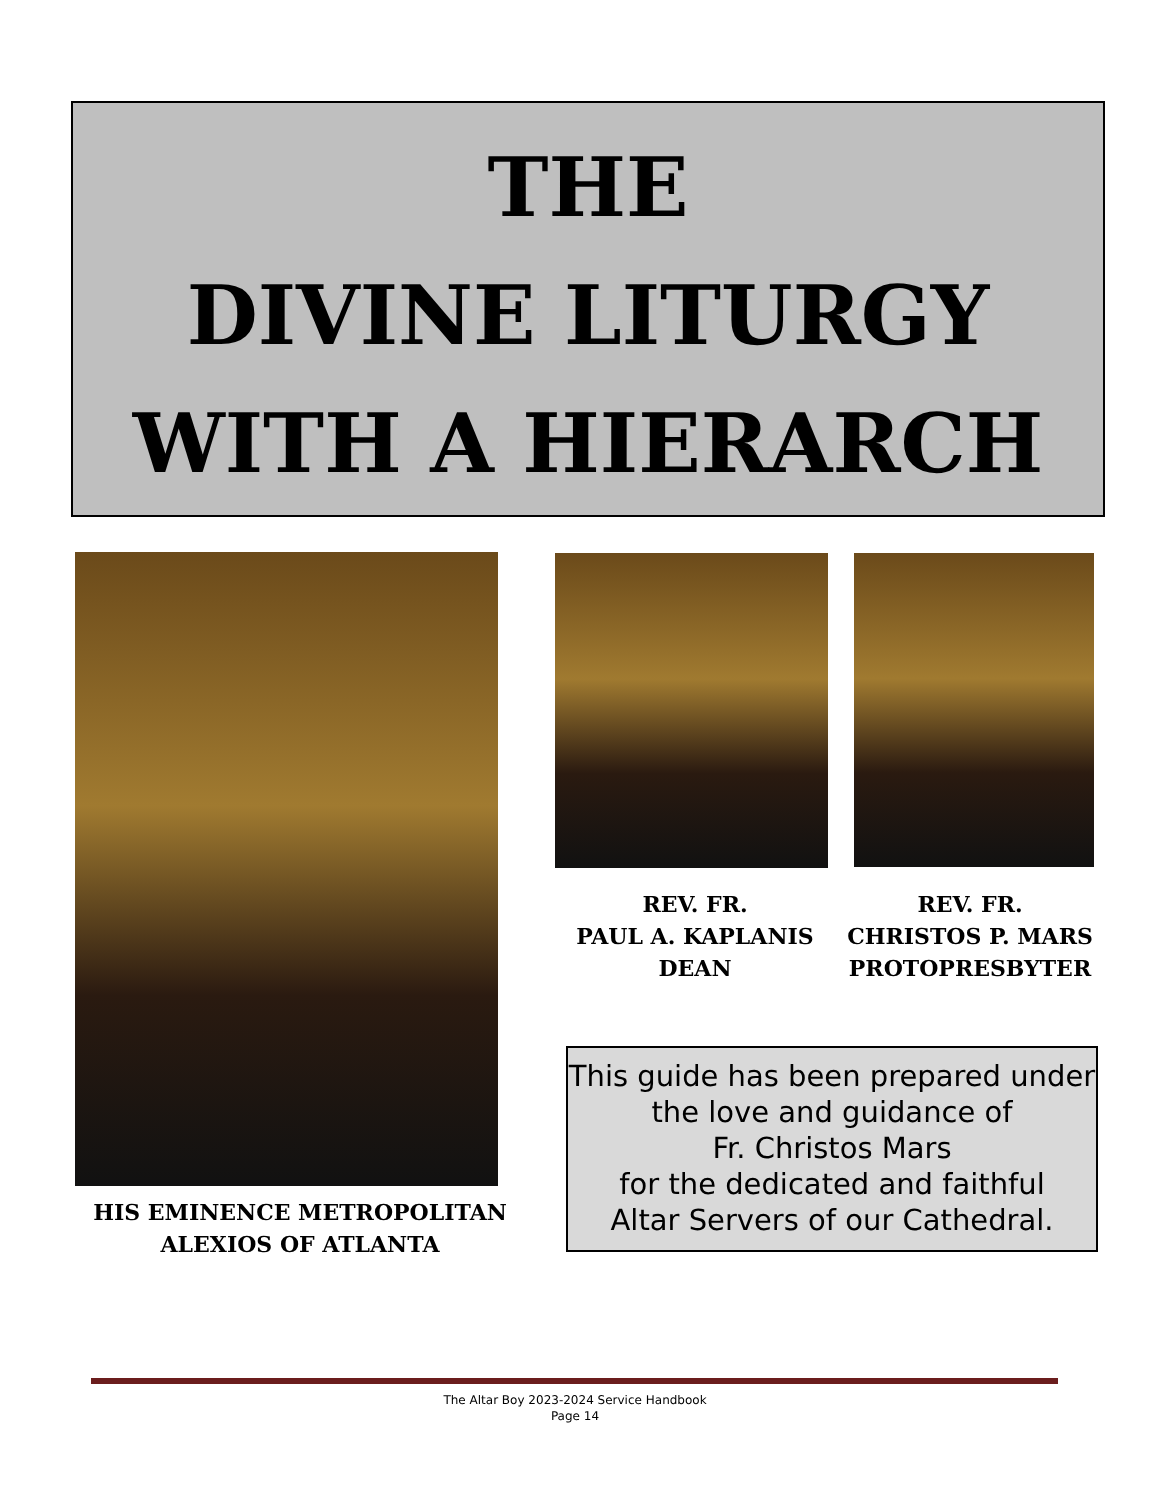THE
DIVINE LITURGY
WITH A HIERARCH
REV. FR.
PAUL A. KAPLANIS
DEAN
REV. FR.
CHRISTOS P. MARS
PROTOPRESBYTER
HIS EMINENCE METROPOLITAN
ALEXIOS OF ATLANTA
This guide has been prepared under
the love and guidance of
Fr. Christos Mars
for the dedicated and faithful
Altar Servers of our Cathedral.
The Altar Boy 2023-2024 Service Handbook
Page 14